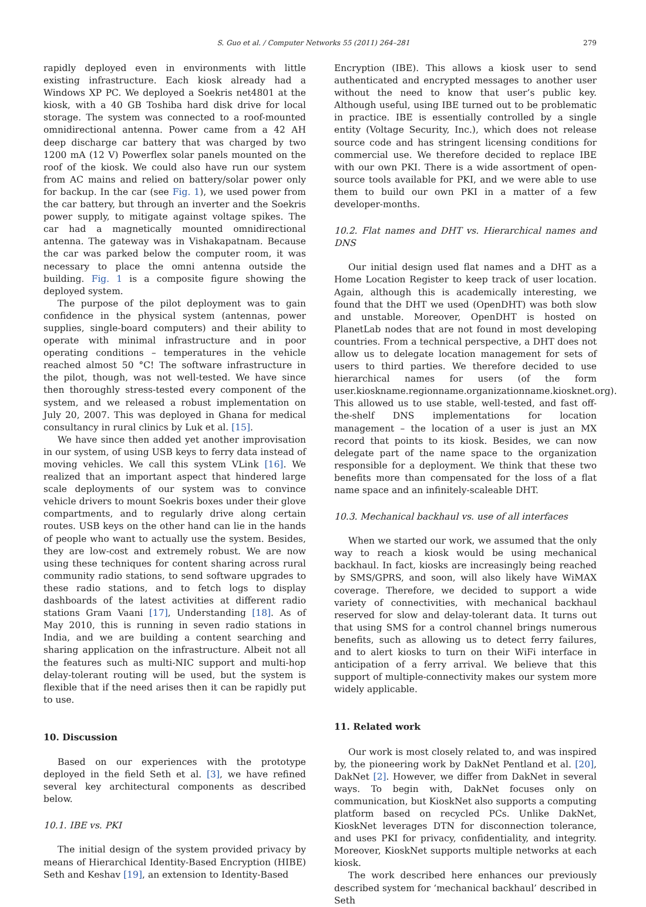S. Guo et al. / Computer Networks 55 (2011) 264–281 279
rapidly deployed even in environments with little existing infrastructure. Each kiosk already had a Windows XP PC. We deployed a Soekris net4801 at the kiosk, with a 40 GB Toshiba hard disk drive for local storage. The system was connected to a roof-mounted omnidirectional antenna. Power came from a 42 AH deep discharge car battery that was charged by two 1200 mA (12 V) Powerflex solar panels mounted on the roof of the kiosk. We could also have run our system from AC mains and relied on battery/solar power only for backup. In the car (see Fig. 1), we used power from the car battery, but through an inverter and the Soekris power supply, to mitigate against voltage spikes. The car had a magnetically mounted omnidirectional antenna. The gateway was in Vishakapatnam. Because the car was parked below the computer room, it was necessary to place the omni antenna outside the building. Fig. 1 is a composite figure showing the deployed system.
The purpose of the pilot deployment was to gain confidence in the physical system (antennas, power supplies, single-board computers) and their ability to operate with minimal infrastructure and in poor operating conditions – temperatures in the vehicle reached almost 50 °C! The software infrastructure in the pilot, though, was not well-tested. We have since then thoroughly stress-tested every component of the system, and we released a robust implementation on July 20, 2007. This was deployed in Ghana for medical consultancy in rural clinics by Luk et al. [15].
We have since then added yet another improvisation in our system, of using USB keys to ferry data instead of moving vehicles. We call this system VLink [16]. We realized that an important aspect that hindered large scale deployments of our system was to convince vehicle drivers to mount Soekris boxes under their glove compartments, and to regularly drive along certain routes. USB keys on the other hand can lie in the hands of people who want to actually use the system. Besides, they are low-cost and extremely robust. We are now using these techniques for content sharing across rural community radio stations, to send software upgrades to these radio stations, and to fetch logs to display dashboards of the latest activities at different radio stations Gram Vaani [17], Understanding [18]. As of May 2010, this is running in seven radio stations in India, and we are building a content searching and sharing application on the infrastructure. Albeit not all the features such as multi-NIC support and multi-hop delay-tolerant routing will be used, but the system is flexible that if the need arises then it can be rapidly put to use.
10. Discussion
Based on our experiences with the prototype deployed in the field Seth et al. [3], we have refined several key architectural components as described below.
10.1. IBE vs. PKI
The initial design of the system provided privacy by means of Hierarchical Identity-Based Encryption (HIBE) Seth and Keshav [19], an extension to Identity-Based
Encryption (IBE). This allows a kiosk user to send authenticated and encrypted messages to another user without the need to know that user’s public key. Although useful, using IBE turned out to be problematic in practice. IBE is essentially controlled by a single entity (Voltage Security, Inc.), which does not release source code and has stringent licensing conditions for commercial use. We therefore decided to replace IBE with our own PKI. There is a wide assortment of open-source tools available for PKI, and we were able to use them to build our own PKI in a matter of a few developer-months.
10.2. Flat names and DHT vs. Hierarchical names and DNS
Our initial design used flat names and a DHT as a Home Location Register to keep track of user location. Again, although this is academically interesting, we found that the DHT we used (OpenDHT) was both slow and unstable. Moreover, OpenDHT is hosted on PlanetLab nodes that are not found in most developing countries. From a technical perspective, a DHT does not allow us to delegate location management for sets of users to third parties. We therefore decided to use hierarchical names for users (of the form user.kioskname.regionname.organizationname.kiosknet.org). This allowed us to use stable, well-tested, and fast off-the-shelf DNS implementations for location management – the location of a user is just an MX record that points to its kiosk. Besides, we can now delegate part of the name space to the organization responsible for a deployment. We think that these two benefits more than compensated for the loss of a flat name space and an infinitely-scaleable DHT.
10.3. Mechanical backhaul vs. use of all interfaces
When we started our work, we assumed that the only way to reach a kiosk would be using mechanical backhaul. In fact, kiosks are increasingly being reached by SMS/GPRS, and soon, will also likely have WiMAX coverage. Therefore, we decided to support a wide variety of connectivities, with mechanical backhaul reserved for slow and delay-tolerant data. It turns out that using SMS for a control channel brings numerous benefits, such as allowing us to detect ferry failures, and to alert kiosks to turn on their WiFi interface in anticipation of a ferry arrival. We believe that this support of multiple-connectivity makes our system more widely applicable.
11. Related work
Our work is most closely related to, and was inspired by, the pioneering work by DakNet Pentland et al. [20], DakNet [2]. However, we differ from DakNet in several ways. To begin with, DakNet focuses only on communication, but KioskNet also supports a computing platform based on recycled PCs. Unlike DakNet, KioskNet leverages DTN for disconnection tolerance, and uses PKI for privacy, confidentiality, and integrity. Moreover, KioskNet supports multiple networks at each kiosk.
The work described here enhances our previously described system for ‘mechanical backhaul’ described in Seth